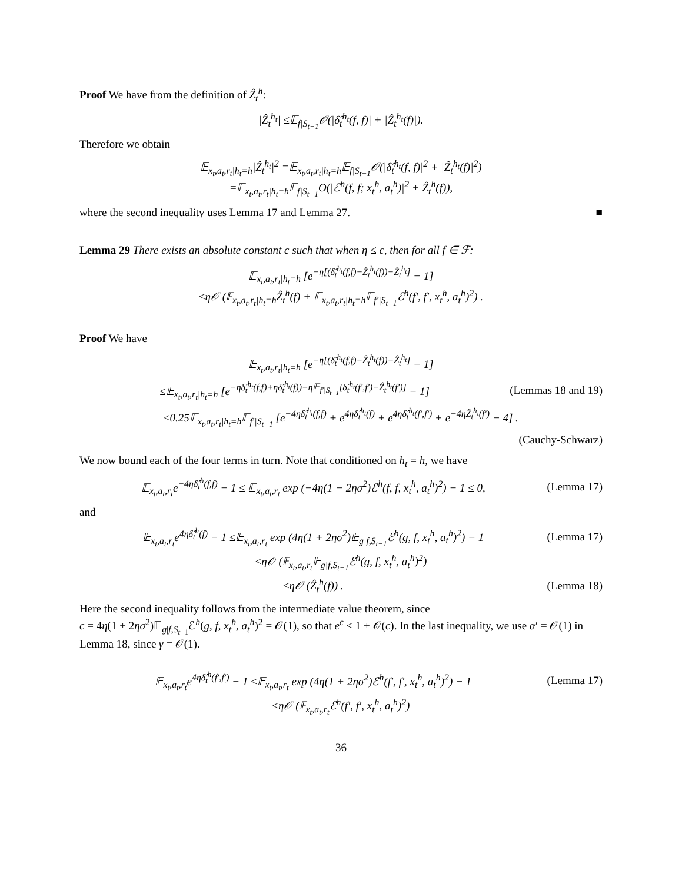Proof We have from the definition of Ẑ<sub>t</sub><sup>h</sup>:
|Ẑ<sub>t</sub><sup>h<sub>t</sub></sup>| ≤𝔼<sub>f|S<sub>t−1</sub></sub>𝒪(|δ̂<sub>t</sub><sup>h<sub>t</sub></sup>(f, f)| + |Ẑ<sub>t</sub><sup>h<sub>t</sub></sup>(f)|).
Therefore we obtain
𝔼<sub>x<sub>t</sub>,a<sub>t</sub>,r<sub>t</sub>|h<sub>t</sub>=h</sub>|Ẑ<sub>t</sub><sup>h<sub>t</sub></sup>|<sup>2</sup> =𝔼<sub>x<sub>t</sub>,a<sub>t</sub>,r<sub>t</sub>|h<sub>t</sub>=h</sub>𝔼<sub>f|S<sub>t−1</sub></sub>𝒪(|δ̂<sub>t</sub><sup>h<sub>t</sub></sup>(f, f)|<sup>2</sup> + |Ẑ<sub>t</sub><sup>h<sub>t</sub></sup>(f)|<sup>2</sup>)
=𝔼<sub>x<sub>t</sub>,a<sub>t</sub>,r<sub>t</sub>|h<sub>t</sub>=h</sub>𝔼<sub>f|S<sub>t−1</sub></sub>O(|ℰ<sup>h</sup>(f, f; x<sub>t</sub><sup>h</sup>, a<sub>t</sub><sup>h</sup>)|<sup>2</sup> + Ẑ<sub>t</sub><sup>h</sup>(f)),
where the second inequality uses Lemma 17 and Lemma 27. ■
Lemma 29 There exists an absolute constant c such that when η ≤ c, then for all f ∈ ℱ:
𝔼<sub>x<sub>t</sub>,a<sub>t</sub>,r<sub>t</sub>|h<sub>t</sub>=h</sub> [e<sup>−η[(δ̂<sub>t</sub><sup>h<sub>t</sub></sup>(f,f)−Ẑ<sub>t</sub><sup>h<sub>t</sub></sup>(f))−Ẑ<sub>t</sub><sup>h<sub>t</sub></sup>]</sup> − 1]
≤η𝒪 (𝔼<sub>x<sub>t</sub>,a<sub>t</sub>,r<sub>t</sub>|h<sub>t</sub>=h</sub>Ẑ<sub>t</sub><sup>h</sup>(f) + 𝔼<sub>x<sub>t</sub>,a<sub>t</sub>,r<sub>t</sub>|h<sub>t</sub>=h</sub>𝔼<sub>f′|S<sub>t−1</sub></sub>ℰ<sup>h</sup>(f′, f′, x<sub>t</sub><sup>h</sup>, a<sub>t</sub><sup>h</sup>)<sup>2</sup>) .
Proof We have
𝔼<sub>x<sub>t</sub>,a<sub>t</sub>,r<sub>t</sub>|h<sub>t</sub>=h</sub> [e<sup>−η[(δ̂<sub>t</sub><sup>h<sub>t</sub></sup>(f,f)−Ẑ<sub>t</sub><sup>h<sub>t</sub></sup>(f))−Ẑ<sub>t</sub><sup>h<sub>t</sub></sup>]</sup> − 1]
≤𝔼<sub>x<sub>t</sub>,a<sub>t</sub>,r<sub>t</sub>|h<sub>t</sub>=h</sub> [e<sup>−ηδ̂<sub>t</sub><sup>h<sub>t</sub></sup>(f,f)+ηδ̂<sub>t</sub><sup>h<sub>t</sub></sup>(f))+η𝔼<sub>f′|S<sub>t−1</sub></sub>[δ̂<sub>t</sub><sup>h<sub>t</sub></sup>(f′,f′)−Ẑ<sub>t</sub><sup>h<sub>t</sub></sup>(f′)]</sup> − 1] (Lemmas 18 and 19)
≤0.25𝔼<sub>x<sub>t</sub>,a<sub>t</sub>,r<sub>t</sub>|h<sub>t</sub>=h</sub>𝔼<sub>f′|S<sub>t−1</sub></sub> [e<sup>−4ηδ̂<sub>t</sub><sup>h<sub>t</sub></sup>(f,f)</sup> + e<sup>4ηδ̂<sub>t</sub><sup>h<sub>t</sub></sup>(f)</sup> + e<sup>4ηδ̂<sub>t</sub><sup>h<sub>t</sub></sup>(f′,f′)</sup> + e<sup>−4ηẐ<sub>t</sub><sup>h<sub>t</sub></sup>(f′)</sup> − 4] .
(Cauchy-Schwarz)
We now bound each of the four terms in turn. Note that conditioned on h<sub>t</sub> = h, we have
𝔼<sub>x<sub>t</sub>,a<sub>t</sub>,r<sub>t</sub></sub>e<sup>−4ηδ̂<sub>t</sub><sup>h</sup>(f,f)</sup> − 1 ≤ 𝔼<sub>x<sub>t</sub>,a<sub>t</sub>,r<sub>t</sub></sub> exp (−4η(1 − 2ησ<sup>2</sup>)ℰ<sup>h</sup>(f, f, x<sub>t</sub><sup>h</sup>, a<sub>t</sub><sup>h</sup>)<sup>2</sup>) − 1 ≤ 0, (Lemma 17)
and
𝔼<sub>x<sub>t</sub>,a<sub>t</sub>,r<sub>t</sub></sub>e<sup>4ηδ̂<sub>t</sub><sup>h</sup>(f)</sup> − 1 ≤𝔼<sub>x<sub>t</sub>,a<sub>t</sub>,r<sub>t</sub></sub> exp (4η(1 + 2ησ<sup>2</sup>)𝔼<sub>g|f,S<sub>t−1</sub></sub>ℰ<sup>h</sup>(g, f, x<sub>t</sub><sup>h</sup>, a<sub>t</sub><sup>h</sup>)<sup>2</sup>) − 1 (Lemma 17)
≤η𝒪 (𝔼<sub>x<sub>t</sub>,a<sub>t</sub>,r<sub>t</sub></sub>𝔼<sub>g|f,S<sub>t−1</sub></sub>ℰ<sup>h</sup>(g, f, x<sub>t</sub><sup>h</sup>, a<sub>t</sub><sup>h</sup>)<sup>2</sup>)
≤η𝒪 (Ẑ<sub>t</sub><sup>h</sup>(f)) . (Lemma 18)
Here the second inequality follows from the intermediate value theorem, since
c = 4η(1 + 2ησ<sup>2</sup>)𝔼<sub>g|f,S<sub>t−1</sub></sub>ℰ<sup>h</sup>(g, f, x<sub>t</sub><sup>h</sup>, a<sub>t</sub><sup>h</sup>)<sup>2</sup> = 𝒪(1), so that e<sup>c</sup> ≤ 1 + 𝒪(c). In the last inequality, we use α′ = 𝒪(1) in Lemma 18, since γ = 𝒪(1).
𝔼<sub>x<sub>t</sub>,a<sub>t</sub>,r<sub>t</sub></sub>e<sup>4ηδ̂<sub>t</sub><sup>h</sup>(f′,f′)</sup> − 1 ≤𝔼<sub>x<sub>t</sub>,a<sub>t</sub>,r<sub>t</sub></sub> exp (4η(1 + 2ησ<sup>2</sup>)ℰ<sup>h</sup>(f′, f′, x<sub>t</sub><sup>h</sup>, a<sub>t</sub><sup>h</sup>)<sup>2</sup>) − 1 (Lemma 17)
≤η𝒪 (𝔼<sub>x<sub>t</sub>,a<sub>t</sub>,r<sub>t</sub></sub>ℰ<sup>h</sup>(f′, f′, x<sub>t</sub><sup>h</sup>, a<sub>t</sub><sup>h</sup>)<sup>2</sup>)
36